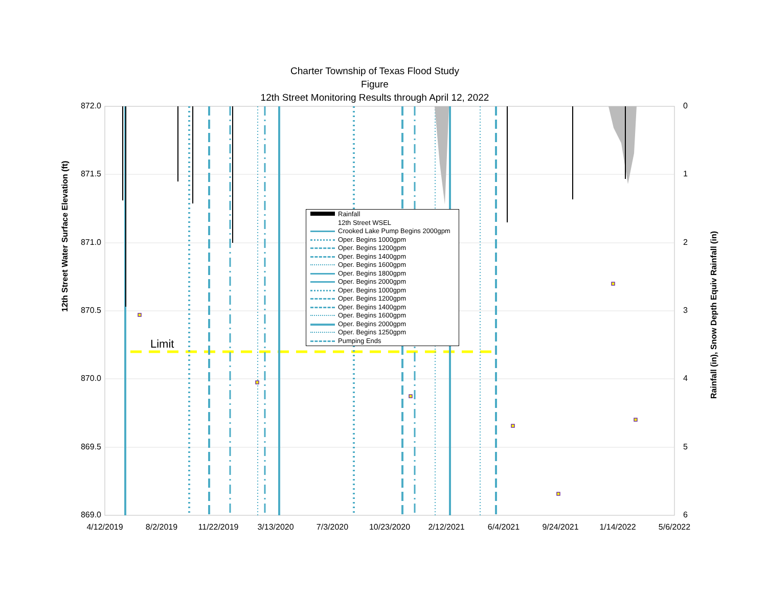Charter Township of Texas Flood Study
Figure
12th Street Monitoring Results through April 12, 2022
872.0
871.5
871.0
870.5
870.0
869.5
869.0
0
1
2
3
4
5
6
4/12/2019 8/2/2019 11/22/2019 3/13/2020 7/3/2020 10/23/2020 2/12/2021 6/4/2021 9/24/2021 1/14/2022 5/6/2022
12th Street Water Surface Elevation (ft)
Rainfall (in), Snow Depth Equiv Rainfall (in)
Limit
Rainfall
12th Street WSEL
Crooked Lake Pump Begins 2000gpm
Oper. Begins 1000gpm
Oper. Begins 1200gpm
Oper. Begins 1400gpm
Oper. Begins 1600gpm
Oper. Begins 1800gpm
Oper. Begins 2000gpm
Oper. Begins 1000gpm
Oper. Begins 1200gpm
Oper. Begins 1400gpm
Oper. Begins 1600gpm
Oper. Begins 2000gpm
Oper. Begins 1250gpm
Pumping Ends